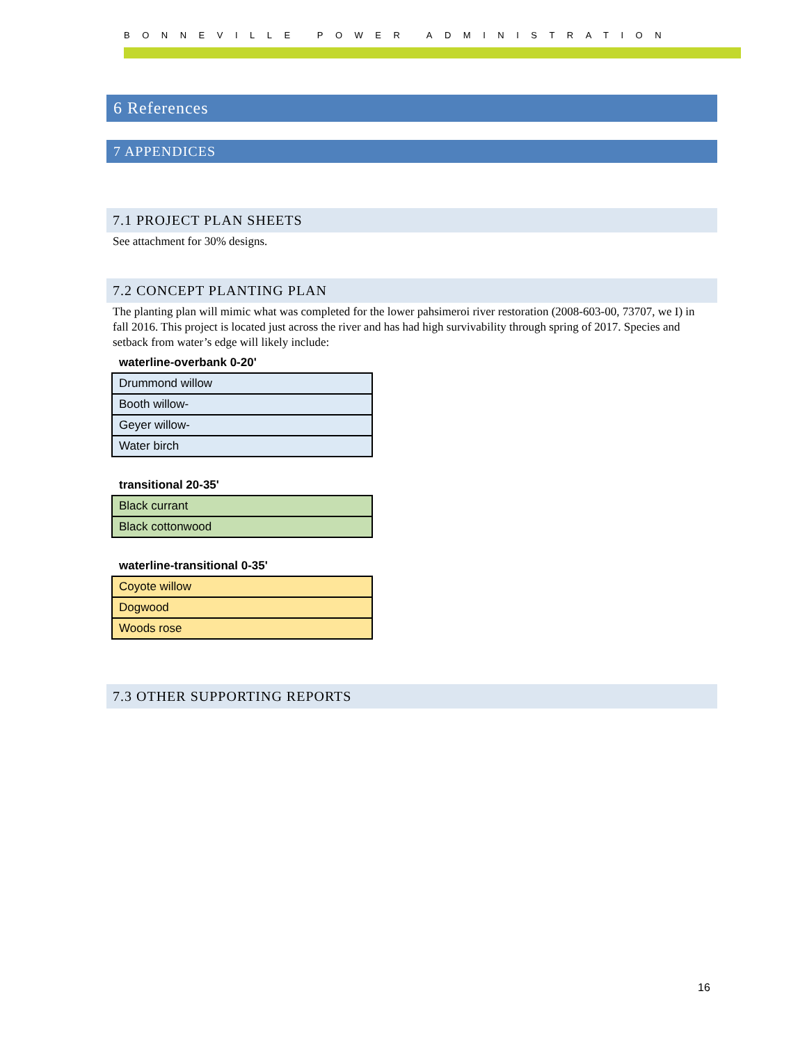BONNEVILLE POWER ADMINISTRATION
6 References
7 APPENDICES
7.1 PROJECT PLAN SHEETS
See attachment for 30% designs.
7.2 CONCEPT PLANTING PLAN
The planting plan will mimic what was completed for the lower pahsimeroi river restoration (2008-603-00, 73707, we I) in fall 2016. This project is located just across the river and has had high survivability through spring of 2017. Species and setback from water’s edge will likely include:
waterline-overbank 0-20'
| Drummond willow |
| Booth willow- |
| Geyer willow- |
| Water birch |
transitional 20-35'
| Black currant |
| Black cottonwood |
waterline-transitional 0-35'
| Coyote willow |
| Dogwood |
| Woods rose |
7.3 OTHER SUPPORTING REPORTS
16